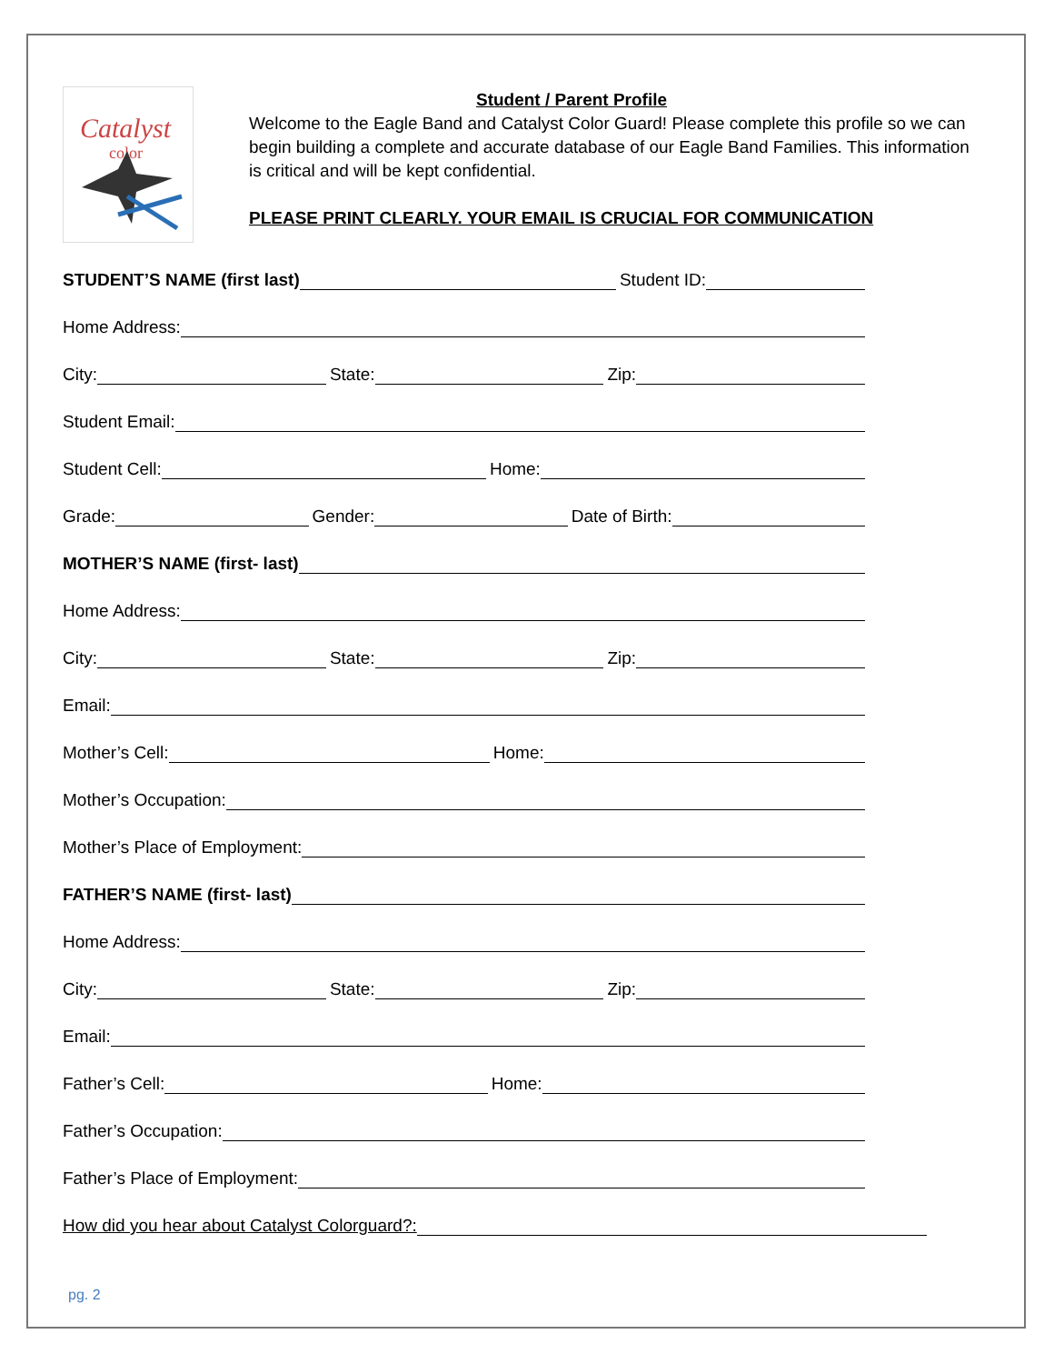Catalyst
color
Student / Parent Profile
Welcome to the Eagle Band and Catalyst Color Guard! Please complete this profile so we can begin building a complete and accurate database of our Eagle Band Families. This information is critical and will be kept confidential.
PLEASE PRINT CLEARLY. YOUR EMAIL IS CRUCIAL FOR COMMUNICATION
STUDENT’S NAME (first last) Student ID:
Home Address:
City: State: Zip:
Student Email:
Student Cell: Home:
Grade: Gender: Date of Birth:
MOTHER’S NAME (first- last)
Home Address:
City: State: Zip:
Email:
Mother’s Cell: Home:
Mother’s Occupation:
Mother’s Place of Employment:
FATHER’S NAME (first- last)
Home Address:
City: State: Zip:
Email:
Father’s Cell: Home:
Father’s Occupation:
Father’s Place of Employment:
How did you hear about Catalyst Colorguard?:
pg. 2